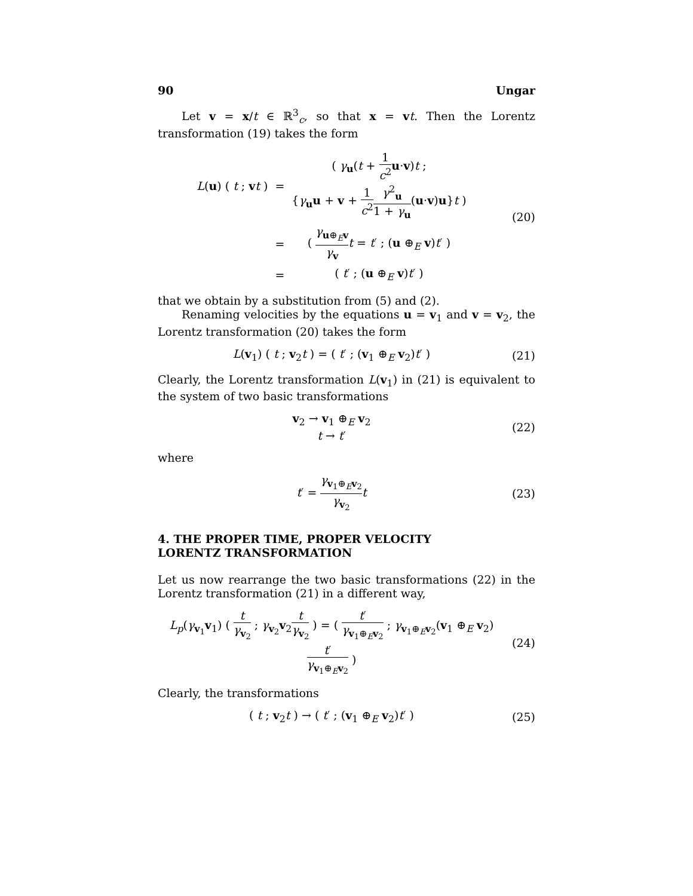90 Ungar
Let v = x/t ∈ ℝ<sup>3</sup><sub>c</sub>, so that x = vt. Then the Lorentz transformation (19) takes the form
| L ( u ) ( t ; v t ) | = | ( γ<sub>u</sub>( t + 1 c<sup>2</sup> u · v ) t ; { γ<sub>u</sub> u + v + 1 c<sup>2</sup> γ<sup>2</sup><sub>u</sub> 1 + γ<sub>u</sub> ( u · v ) u } t ) |
| | = | ( γ<sub>u⊕<sub>E</sub>v</sub> γ<sub>v</sub> t = t ′ ; ( u ⊕<sub>E</sub> v ) t ′ ) |
| | = | ( t ′ ; ( u ⊕<sub>E</sub> v ) t ′ ) |
(20)
that we obtain by a substitution from (5) and (2).
Renaming velocities by the equations u = v<sub>1</sub> and v = v<sub>2</sub>, the Lorentz transformation (20) takes the form
L(v<sub>1</sub>) ( t ; v<sub>2</sub>t ) = ( t′ ; (v<sub>1</sub> ⊕<sub>E</sub> v<sub>2</sub>)t′ )
(21)
Clearly, the Lorentz transformation L(v<sub>1</sub>) in (21) is equivalent to the system of two basic transformations
v<sub>2</sub> → v<sub>1</sub> ⊕<sub>E</sub> v<sub>2</sub>
t → t′
(22)
where
t′ = γ<sub>v<sub>1</sub>⊕<sub>E</sub>v<sub>2</sub></sub> γ<sub>v<sub>2</sub></sub> t (23)
4. THE PROPER TIME, PROPER VELOCITY
LORENTZ TRANSFORMATION
Let us now rearrange the two basic transformations (22) in the Lorentz transformation (21) in a different way,
L<sub>p</sub>(γ<sub>v<sub>1</sub></sub>v<sub>1</sub>) ( t γ<sub>v<sub>2</sub></sub> ; γ<sub>v<sub>2</sub></sub>v<sub>2</sub>t γ<sub>v<sub>2</sub></sub> ) = ( t′ γ<sub>v<sub>1</sub>⊕<sub>E</sub>v<sub>2</sub></sub> ; γ<sub>v<sub>1</sub>⊕<sub>E</sub>v<sub>2</sub></sub>(v<sub>1</sub> ⊕<sub>E</sub> v<sub>2</sub>)t′ γ<sub>v<sub>1</sub>⊕<sub>E</sub>v<sub>2</sub></sub> )
(24)
Clearly, the transformations
( t ; v<sub>2</sub>t ) → ( t′ ; (v<sub>1</sub> ⊕<sub>E</sub> v<sub>2</sub>)t′ )
(25)